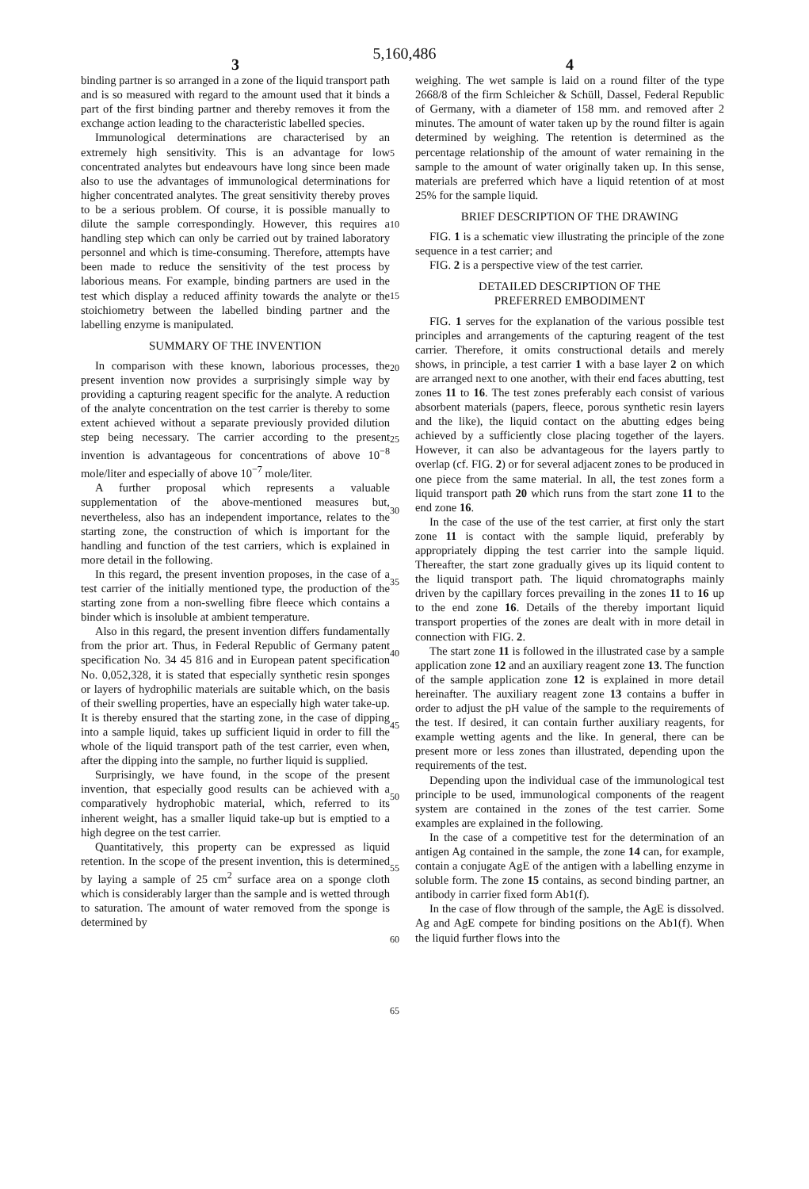5,160,486
3
binding partner is so arranged in a zone of the liquid transport path and is so measured with regard to the amount used that it binds a part of the first binding partner and thereby removes it from the exchange action leading to the characteristic labelled species.
Immunological determinations are characterised by an extremely high sensitivity. This is an advantage for low concentrated analytes but endeavours have long since been made also to use the advantages of immunological determinations for higher concentrated analytes. The great sensitivity thereby proves to be a serious problem. Of course, it is possible manually to dilute the sample correspondingly. However, this requires a handling step which can only be carried out by trained laboratory personnel and which is time-consuming. Therefore, attempts have been made to reduce the sensitivity of the test process by laborious means. For example, binding partners are used in the test which display a reduced affinity towards the analyte or the stoichiometry between the labelled binding partner and the labelling enzyme is manipulated.
SUMMARY OF THE INVENTION
In comparison with these known, laborious processes, the present invention now provides a surprisingly simple way by providing a capturing reagent specific for the analyte. A reduction of the analyte concentration on the test carrier is thereby to some extent achieved without a separate previously provided dilution step being necessary. The carrier according to the present invention is advantageous for concentrations of above 10<sup>−8</sup> mole/liter and especially of above 10<sup>−7</sup> mole/liter.
A further proposal which represents a valuable supplementation of the above-mentioned measures but, nevertheless, also has an independent importance, relates to the starting zone, the construction of which is important for the handling and function of the test carriers, which is explained in more detail in the following.
In this regard, the present invention proposes, in the case of a test carrier of the initially mentioned type, the production of the starting zone from a non-swelling fibre fleece which contains a binder which is insoluble at ambient temperature.
Also in this regard, the present invention differs fundamentally from the prior art. Thus, in Federal Republic of Germany patent specification No. 34 45 816 and in European patent specification No. 0,052,328, it is stated that especially synthetic resin sponges or layers of hydrophilic materials are suitable which, on the basis of their swelling properties, have an especially high water take-up. It is thereby ensured that the starting zone, in the case of dipping into a sample liquid, takes up sufficient liquid in order to fill the whole of the liquid transport path of the test carrier, even when, after the dipping into the sample, no further liquid is supplied.
Surprisingly, we have found, in the scope of the present invention, that especially good results can be achieved with a comparatively hydrophobic material, which, referred to its inherent weight, has a smaller liquid take-up but is emptied to a high degree on the test carrier.
Quantitatively, this property can be expressed as liquid retention. In the scope of the present invention, this is determined by laying a sample of 25 cm<sup>2</sup> surface area on a sponge cloth which is considerably larger than the sample and is wetted through to saturation. The amount of water removed from the sponge is determined by
5
10
15
20
25
30
35
40
45
50
55
60
65
4
weighing. The wet sample is laid on a round filter of the type 2668/8 of the firm Schleicher & Schüll, Dassel, Federal Republic of Germany, with a diameter of 158 mm. and removed after 2 minutes. The amount of water taken up by the round filter is again determined by weighing. The retention is determined as the percentage relationship of the amount of water remaining in the sample to the amount of water originally taken up. In this sense, materials are preferred which have a liquid retention of at most 25% for the sample liquid.
BRIEF DESCRIPTION OF THE DRAWING
FIG. 1 is a schematic view illustrating the principle of the zone sequence in a test carrier; and
FIG. 2 is a perspective view of the test carrier.
DETAILED DESCRIPTION OF THE
PREFERRED EMBODIMENT
FIG. 1 serves for the explanation of the various possible test principles and arrangements of the capturing reagent of the test carrier. Therefore, it omits constructional details and merely shows, in principle, a test carrier 1 with a base layer 2 on which are arranged next to one another, with their end faces abutting, test zones 11 to 16. The test zones preferably each consist of various absorbent materials (papers, fleece, porous synthetic resin layers and the like), the liquid contact on the abutting edges being achieved by a sufficiently close placing together of the layers. However, it can also be advantageous for the layers partly to overlap (cf. FIG. 2) or for several adjacent zones to be produced in one piece from the same material. In all, the test zones form a liquid transport path 20 which runs from the start zone 11 to the end zone 16.
In the case of the use of the test carrier, at first only the start zone 11 is contact with the sample liquid, preferably by appropriately dipping the test carrier into the sample liquid. Thereafter, the start zone gradually gives up its liquid content to the liquid transport path. The liquid chromatographs mainly driven by the capillary forces prevailing in the zones 11 to 16 up to the end zone 16. Details of the thereby important liquid transport properties of the zones are dealt with in more detail in connection with FIG. 2.
The start zone 11 is followed in the illustrated case by a sample application zone 12 and an auxiliary reagent zone 13. The function of the sample application zone 12 is explained in more detail hereinafter. The auxiliary reagent zone 13 contains a buffer in order to adjust the pH value of the sample to the requirements of the test. If desired, it can contain further auxiliary reagents, for example wetting agents and the like. In general, there can be present more or less zones than illustrated, depending upon the requirements of the test.
Depending upon the individual case of the immunological test principle to be used, immunological components of the reagent system are contained in the zones of the test carrier. Some examples are explained in the following.
In the case of a competitive test for the determination of an antigen Ag contained in the sample, the zone 14 can, for example, contain a conjugate AgE of the antigen with a labelling enzyme in soluble form. The zone 15 contains, as second binding partner, an antibody in carrier fixed form Ab1(f).
In the case of flow through of the sample, the AgE is dissolved. Ag and AgE compete for binding positions on the Ab1(f). When the liquid further flows into the